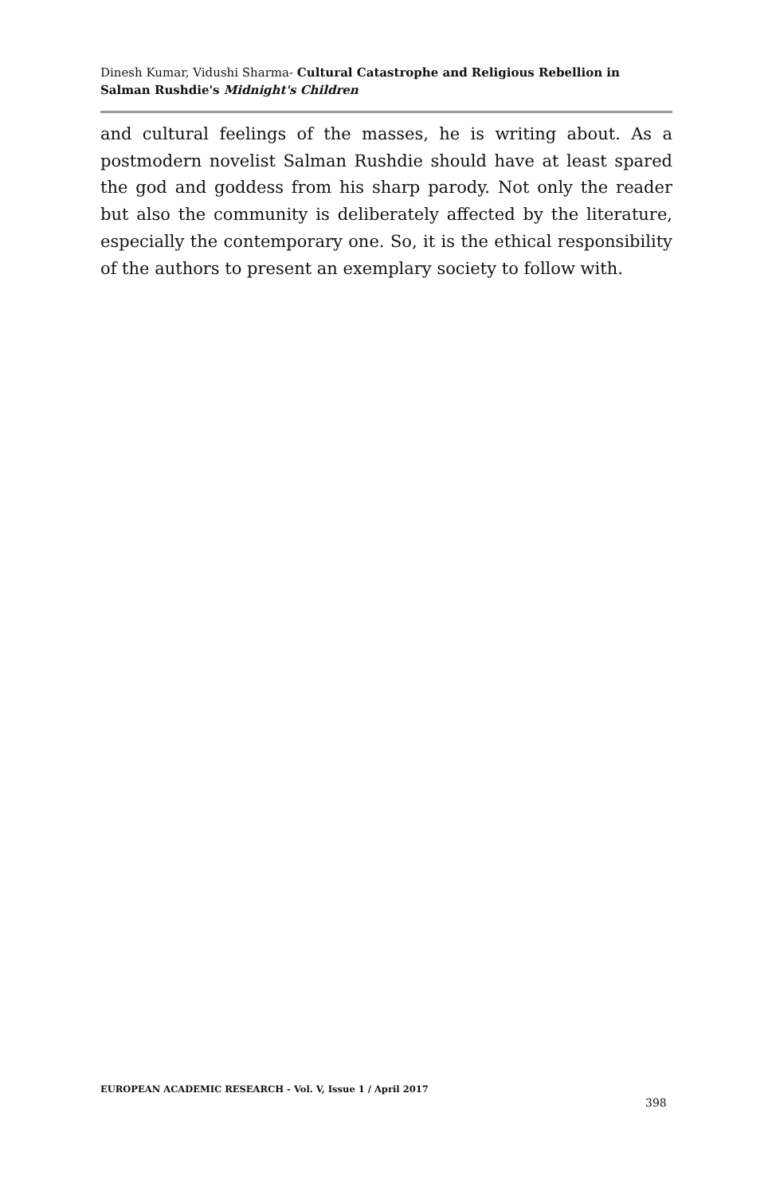Dinesh Kumar, Vidushi Sharma- Cultural Catastrophe and Religious Rebellion in Salman Rushdie's Midnight's Children
and cultural feelings of the masses, he is writing about. As a postmodern novelist Salman Rushdie should have at least spared the god and goddess from his sharp parody. Not only the reader but also the community is deliberately affected by the literature, especially the contemporary one. So, it is the ethical responsibility of the authors to present an exemplary society to follow with.
EUROPEAN ACADEMIC RESEARCH - Vol. V, Issue 1 / April 2017
398